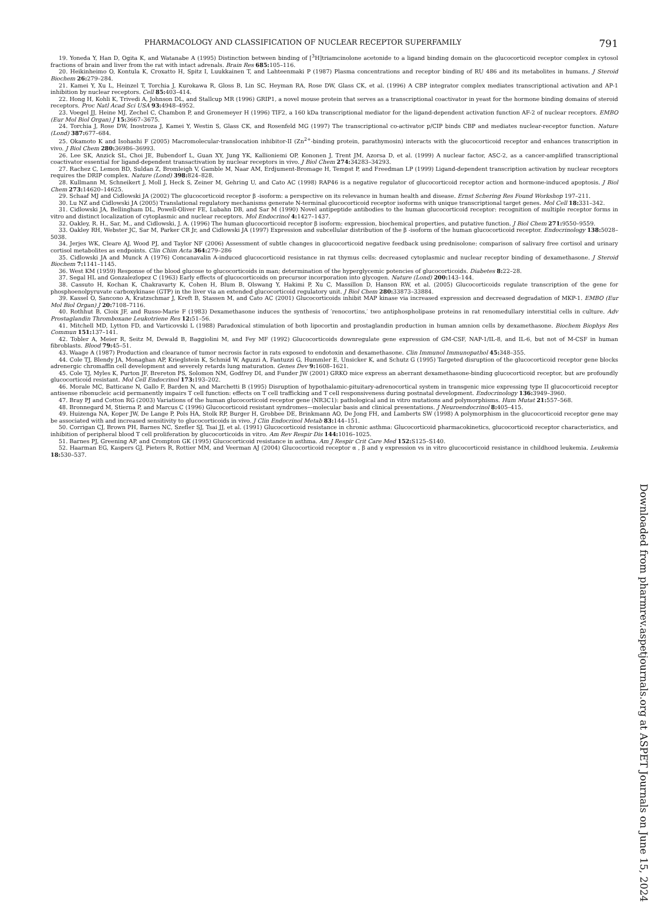PHARMACOLOGY AND CLASSIFICATION OF NUCLEAR RECEPTOR SUPERFAMILY 791
19. Yoneda Y, Han D, Ogita K, and Watanabe A (1995) Distinction between binding of [<sup>3</sup>H]triamcinolone acetonide to a ligand binding domain on the glucocorticoid receptor complex in cytosol fractions of brain and liver from the rat with intact adrenals. Brain Res 685: 105–116.
20. Heikinheimo O, Kontula K, Croxatto H, Spitz I, Luukkainen T, and Lahteenmaki P (1987) Plasma concentrations and receptor binding of RU 486 and its metabolites in humans. J Steroid Biochem 26: 279–284.
21. Kamei Y, Xu L, Heinzel T, Torchia J, Kurokawa R, Gloss B, Lin SC, Heyman RA, Rose DW, Glass CK, et al. (1996) A CBP integrator complex mediates transcriptional activation and AP-1 inhibition by nuclear receptors. Cell 85: 403–414.
22. Hong H, Kohli K, Trivedi A, Johnson DL, and Stallcup MR (1996) GRIP1, a novel mouse protein that serves as a transcriptional coactivator in yeast for the hormone binding domains of steroid receptors. Proc Natl Acad Sci USA 93: 4948–4952.
23. Voegel JJ, Heine MJ, Zechel C, Chambon P, and Gronemeyer H (1996) TIF2, a 160 kDa transcriptional mediator for the ligand-dependent activation function AF-2 of nuclear receptors. EMBO (Eur Mol Biol Organ) J 15: 3667–3675.
24. Torchia J, Rose DW, Inostroza J, Kamei Y, Westin S, Glass CK, and Rosenfeld MG (1997) The transcriptional co-activator p/CIP binds CBP and mediates nuclear-receptor function. Nature (Lond) 387: 677–684.
25. Okamoto K and Isohashi F (2005) Macromolecular-translocation inhibitor-II (Zn<sup>2+</sup>-binding protein, parathymosin) interacts with the glucocorticoid receptor and enhances transcription in vivo. J Biol Chem 280: 36986–36993.
26. Lee SK, Anzick SL, Choi JE, Bubendorf L, Guan XY, Jung YK, Kallioniemi OP, Kononen J, Trent JM, Azorsa D, et al. (1999) A nuclear factor, ASC-2, as a cancer-amplified transcriptional coactivator essential for ligand-dependent transactivation by nuclear receptors in vivo. J Biol Chem 274: 34283–34293.
27. Rachez C, Lemon BD, Suldan Z, Bromleigh V, Gamble M, Naar AM, Erdjument-Bromage H, Tempst P, and Freedman LP (1999) Ligand-dependent transcription activation by nuclear receptors requires the DRIP complex. Nature (Lond) 398: 824–828.
28. Kullmann M, Schneikert J, Moll J, Heck S, Zeiner M, Gehring U, and Cato AC (1998) RAP46 is a negative regulator of glucocorticoid receptor action and hormone-induced apoptosis. J Biol Chem 273: 14620–14625.
29. Schaaf MJ and Cidlowski JA (2002) The glucocorticoid receptor β -isoform: a perspective on its relevance in human health and disease. Ernst Schering Res Found Workshop 197–211.
30. Lu NZ and Cidlowski JA (2005) Translational regulatory mechanisms generate N-terminal glucocorticoid receptor isoforms with unique transcriptional target genes. Mol Cell 18: 331–342.
31. Cidlowski JA, Bellingham DL, Powell-Oliver FE, Lubahn DB, and Sar M (1990) Novel antipeptide antibodies to the human glucocorticoid receptor: recognition of multiple receptor forms in vitro and distinct localization of cytoplasmic and nuclear receptors. Mol Endocrinol 4: 1427–1437.
32. Oakley, R. H., Sar, M., and Cidlowski, J. A. (1996) The human glucocorticoid receptor β isoform: expression, biochemical properties, and putative function. J Biol Chem 271: 9550–9559.
33. Oakley RH, Webster JC, Sar M, Parker CR Jr, and Cidlowski JA (1997) Expression and subcellular distribution of the β -isoform of the human glucocorticoid receptor. Endocrinology 138: 5028–5038.
34. Jerjes WK, Cleare AJ, Wood PJ, and Taylor NF (2006) Assessment of subtle changes in glucocorticoid negative feedback using prednisolone: comparison of salivary free cortisol and urinary cortisol metabolites as endpoints. Clin Chim Acta 364: 279–286
35. Cidlowski JA and Munck A (1976) Concanavalin A-induced glucocorticoid resistance in rat thymus cells: decreased cytoplasmic and nuclear receptor binding of dexamethasone. J Steroid Biochem 7: 1141–1145.
36. West KM (1959) Response of the blood glucose to glucocorticoids in man; determination of the hyperglycemic potencies of glucocorticoids. Diabetes 8: 22–28.
37. Segal HL and Gonzalezlopez C (1963) Early effects of glucocorticoids on precursor incorporation into glycogen. Nature (Lond) 200: 143–144.
38. Cassuto H, Kochan K, Chakravarty K, Cohen H, Blum B, Olswang Y, Hakimi P, Xu C, Massillon D, Hanson RW, et al. (2005) Glucocorticoids regulate transcription of the gene for phosphoenolpyruvate carboxykinase (GTP) in the liver via an extended glucocorticoid regulatory unit. J Biol Chem 280: 33873–33884.
39. Kassel O, Sancono A, Kratzschmar J, Kreft B, Stassen M, and Cato AC (2001) Glucocorticoids inhibit MAP kinase via increased expression and decreased degradation of MKP-1. EMBO (Eur Mol Biol Organ) J 20: 7108–7116.
40. Rothhut B, Cloix JF, and Russo-Marie F (1983) Dexamethasone induces the synthesis of ′renocortins,′ two antiphospholipase proteins in rat renomedullary interstitial cells in culture. Adv Prostaglandin Thromboxane Leukotriene Res 12: 51–56.
41. Mitchell MD, Lytton FD, and Varticovski L (1988) Paradoxical stimulation of both lipocortin and prostaglandin production in human amnion cells by dexamethasone. Biochem Biophys Res Commun 151: 137–141.
42. Tobler A, Meier R, Seitz M, Dewald B, Baggiolini M, and Fey MF (1992) Glucocorticoids downregulate gene expression of GM-CSF, NAP-1/IL-8, and IL-6, but not of M-CSF in human fibroblasts. Blood 79: 45–51.
43. Waage A (1987) Production and clearance of tumor necrosis factor in rats exposed to endotoxin and dexamethasone. Clin Immunol Immunopathol 45: 348–355.
44. Cole TJ, Blendy JA, Monaghan AP, Krieglstein K, Schmid W, Aguzzi A, Fantuzzi G, Hummler E, Unsicker K, and Schutz G (1995) Targeted disruption of the glucocorticoid receptor gene blocks adrenergic chromaffin cell development and severely retards lung maturation. Genes Dev 9: 1608–1621.
45. Cole TJ, Myles K, Purton JF, Brereton PS, Solomon NM, Godfrey DI, and Funder JW (2001) GRKO mice express an aberrant dexamethasone-binding glucocorticoid receptor, but are profoundly glucocorticoid resistant. Mol Cell Endocrinol 173: 193–202.
46. Morale MC, Batticane N, Gallo F, Barden N, and Marchetti B (1995) Disruption of hypothalamic-pituitary-adrenocortical system in transgenic mice expressing type II glucocorticoid receptor antisense ribonucleic acid permanently impairs T cell function: effects on T cell trafficking and T cell responsiveness during postnatal development. Endocrinology 136: 3949–3960.
47. Bray PJ and Cotton RG (2003) Variations of the human glucocorticoid receptor gene (NR3C1): pathological and in vitro mutations and polymorphisms. Hum Mutat 21: 557–568.
48. Bronnegard M, Stierna P, and Marcus C (1996) Glucocorticoid resistant syndromes—molecular basis and clinical presentations. J Neuroendocrinol 8: 405–415.
49. Huizenga NA, Koper JW, De Lange P, Pols HA, Stolk RP, Burger H, Grobbee DE, Brinkmann AO, De Jong FH, and Lamberts SW (1998) A polymorphism in the glucocorticoid receptor gene may be associated with and increased sensitivity to glucocorticoids in vivo. J Clin Endocrinol Metab 83: 144–151.
50. Corrigan CJ, Brown PH, Barnes NC, Szefler SJ, Tsai JJ, et al. (1991) Glucocorticoid resistance in chronic asthma: Glucocorticoid pharmacokinetics, glucocorticoid receptor characteristics, and inhibition of peripheral blood T cell proliferation by glucocorticoids in vitro. Am Rev Respir Dis 144: 1016–1025.
51. Barnes PJ, Greening AP, and Crompton GK (1995) Glucocorticoid resistance in asthma. Am J Respir Crit Care Med 152: S125–S140.
52. Haarman EG, Kaspers GJ, Pieters R, Rottier MM, and Veerman AJ (2004) Glucocorticoid receptor α , β and γ expression vs in vitro glucocorticoid resistance in childhood leukemia. Leukemia 18: 530–537.
Downloaded from pharmrev.aspetjournals.org at ASPET Journals on June 15, 2024